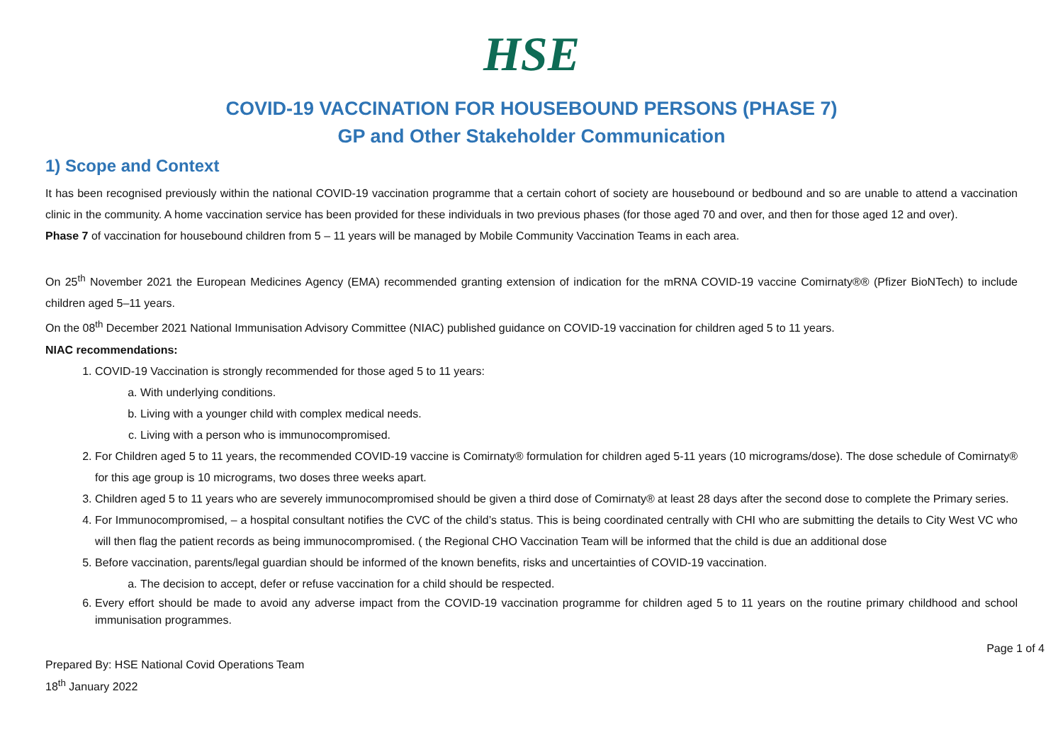HSE
COVID-19 VACCINATION FOR HOUSEBOUND PERSONS (PHASE 7)
GP and Other Stakeholder Communication
1) Scope and Context
It has been recognised previously within the national COVID-19 vaccination programme that a certain cohort of society are housebound or bedbound and so are unable to attend a vaccination clinic in the community. A home vaccination service has been provided for these individuals in two previous phases (for those aged 70 and over, and then for those aged 12 and over).
Phase 7 of vaccination for housebound children from 5 – 11 years will be managed by Mobile Community Vaccination Teams in each area.
On 25<sup>th</sup> November 2021 the European Medicines Agency (EMA) recommended granting extension of indication for the mRNA COVID-19 vaccine Comirnaty®® (Pfizer BioNTech) to include children aged 5–11 years.
On the 08<sup>th</sup> December 2021 National Immunisation Advisory Committee (NIAC) published guidance on COVID-19 vaccination for children aged 5 to 11 years.
NIAC recommendations:
1. COVID-19 Vaccination is strongly recommended for those aged 5 to 11 years:
a. With underlying conditions.
b. Living with a younger child with complex medical needs.
c. Living with a person who is immunocompromised.
2. For Children aged 5 to 11 years, the recommended COVID-19 vaccine is Comirnaty® formulation for children aged 5-11 years (10 micrograms/dose). The dose schedule of Comirnaty® for this age group is 10 micrograms, two doses three weeks apart.
3. Children aged 5 to 11 years who are severely immunocompromised should be given a third dose of Comirnaty® at least 28 days after the second dose to complete the Primary series.
4. For Immunocompromised, – a hospital consultant notifies the CVC of the child’s status. This is being coordinated centrally with CHI who are submitting the details to City West VC who will then flag the patient records as being immunocompromised. ( the Regional CHO Vaccination Team will be informed that the child is due an additional dose
5. Before vaccination, parents/legal guardian should be informed of the known benefits, risks and uncertainties of COVID-19 vaccination.
a. The decision to accept, defer or refuse vaccination for a child should be respected.
6. Every effort should be made to avoid any adverse impact from the COVID-19 vaccination programme for children aged 5 to 11 years on the routine primary childhood and school immunisation programmes.
Page 1 of 4
Prepared By: HSE National Covid Operations Team
18<sup>th</sup> January 2022